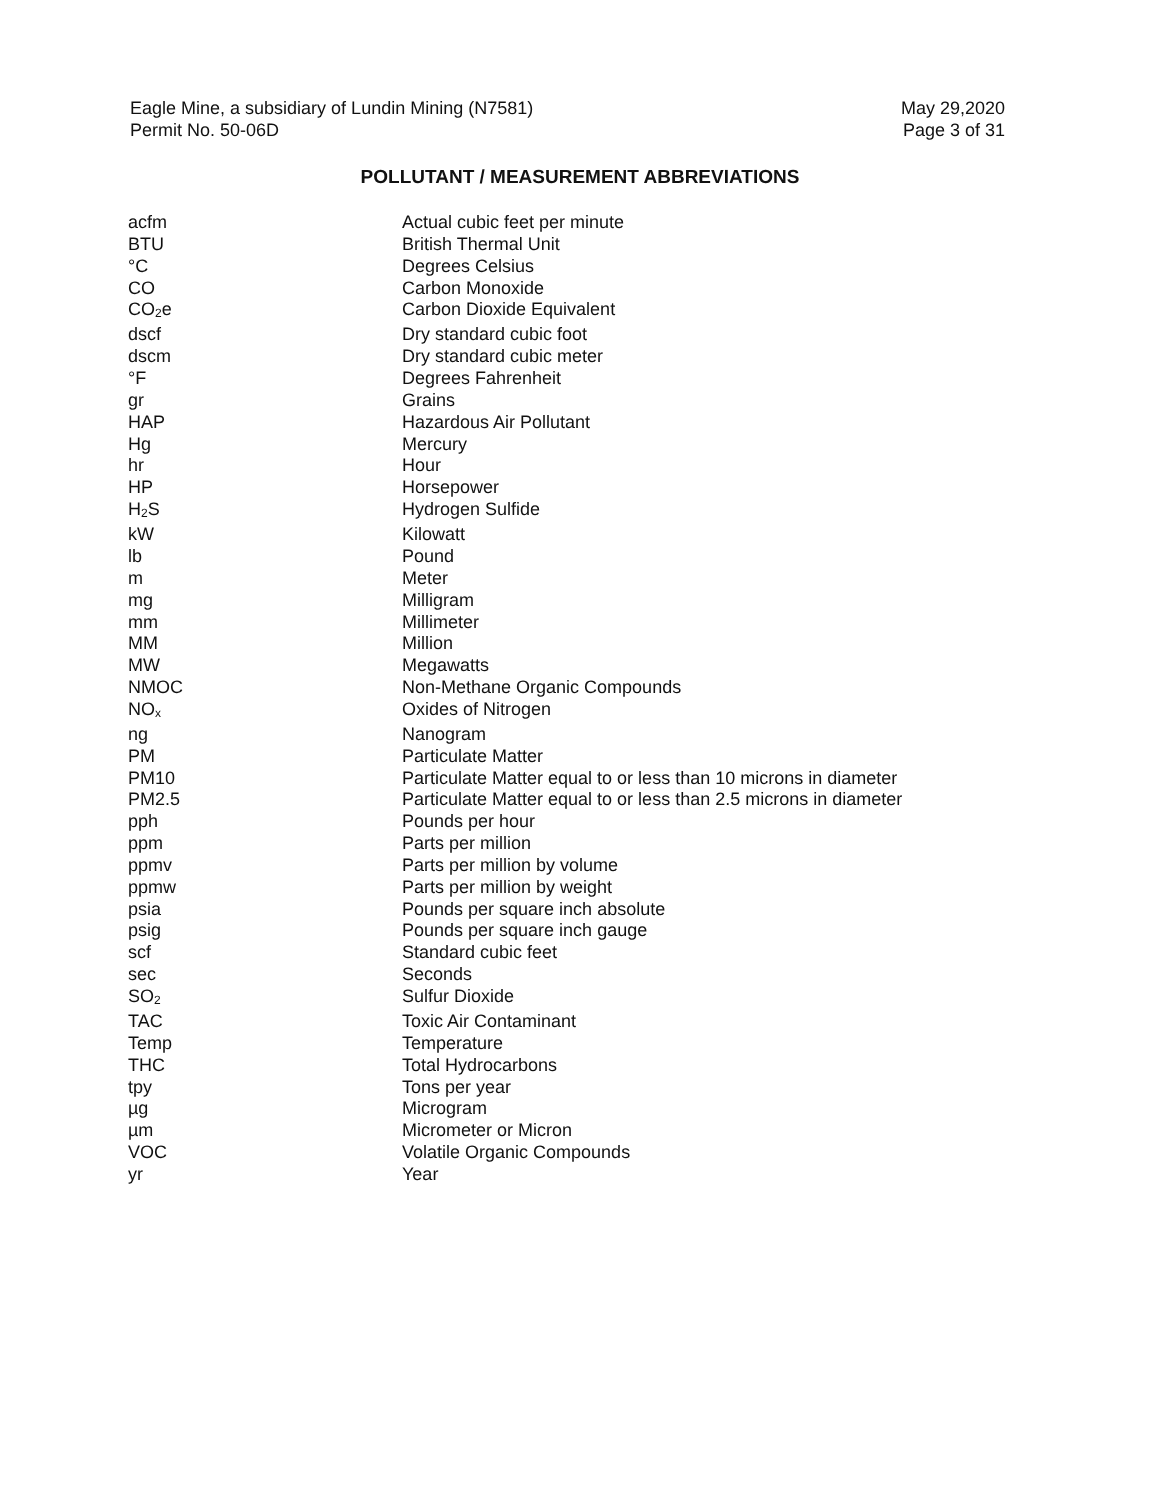Eagle Mine, a subsidiary of Lundin Mining (N7581)
Permit No. 50-06D
May 29,2020
Page 3 of 31
POLLUTANT / MEASUREMENT ABBREVIATIONS
| acfm | Actual cubic feet per minute |
| BTU | British Thermal Unit |
| °C | Degrees Celsius |
| CO | Carbon Monoxide |
| CO<sub>2</sub>e | Carbon Dioxide Equivalent |
| dscf | Dry standard cubic foot |
| dscm | Dry standard cubic meter |
| °F | Degrees Fahrenheit |
| gr | Grains |
| HAP | Hazardous Air Pollutant |
| Hg | Mercury |
| hr | Hour |
| HP | Horsepower |
| H<sub>2</sub>S | Hydrogen Sulfide |
| kW | Kilowatt |
| lb | Pound |
| m | Meter |
| mg | Milligram |
| mm | Millimeter |
| MM | Million |
| MW | Megawatts |
| NMOC | Non-Methane Organic Compounds |
| NO<sub>x</sub> | Oxides of Nitrogen |
| ng | Nanogram |
| PM | Particulate Matter |
| PM10 | Particulate Matter equal to or less than 10 microns in diameter |
| PM2.5 | Particulate Matter equal to or less than 2.5 microns in diameter |
| pph | Pounds per hour |
| ppm | Parts per million |
| ppmv | Parts per million by volume |
| ppmw | Parts per million by weight |
| psia | Pounds per square inch absolute |
| psig | Pounds per square inch gauge |
| scf | Standard cubic feet |
| sec | Seconds |
| SO<sub>2</sub> | Sulfur Dioxide |
| TAC | Toxic Air Contaminant |
| Temp | Temperature |
| THC | Total Hydrocarbons |
| tpy | Tons per year |
| µg | Microgram |
| µm | Micrometer or Micron |
| VOC | Volatile Organic Compounds |
| yr | Year |